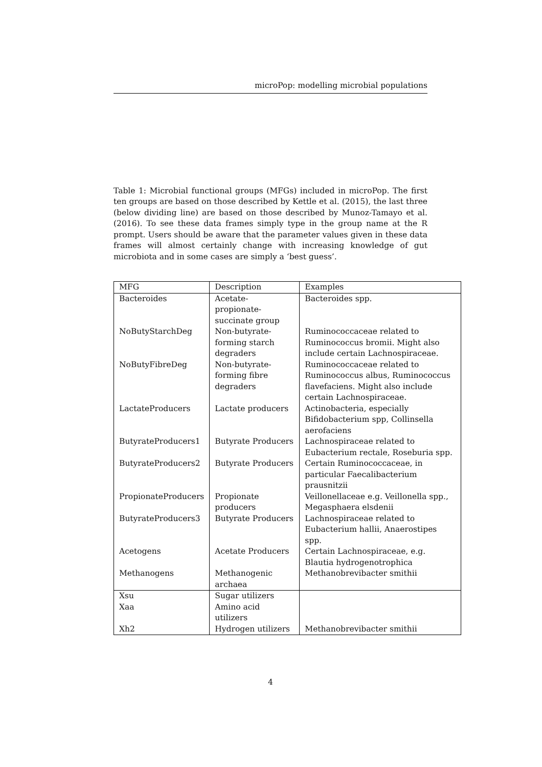microPop: modelling microbial populations
Table 1: Microbial functional groups (MFGs) included in microPop. The first ten groups are based on those described by Kettle et al. (2015), the last three (below dividing line) are based on those described by Munoz-Tamayo et al. (2016). To see these data frames simply type in the group name at the R prompt. Users should be aware that the parameter values given in these data frames will almost certainly change with increasing knowledge of gut microbiota and in some cases are simply a ‘best guess’.
| MFG | Description | Examples |
| --- | --- | --- |
| Bacteroides | Acetate-propionate-succinate group | Bacteroides spp. |
| NoButyStarchDeg | Non-butyrate-forming starch degraders | Ruminococcaceae related to Ruminococcus bromii. Might also include certain Lachnospiraceae. |
| NoButyFibreDeg | Non-butyrate-forming fibre degraders | Ruminococcaceae related to Ruminococcus albus, Ruminococcus flavefaciens. Might also include certain Lachnospiraceae. |
| LactateProducers | Lactate producers | Actinobacteria, especially Bifidobacterium spp, Collinsella aerofaciens |
| ButyrateProducers1 | Butyrate Producers | Lachnospiraceae related to Eubacterium rectale, Roseburia spp. |
| ButyrateProducers2 | Butyrate Producers | Certain Ruminococcaceae, in particular Faecalibacterium prausnitzii |
| PropionateProducers | Propionate producers | Veillonellaceae e.g. Veillonella spp., Megasphaera elsdenii |
| ButyrateProducers3 | Butyrate Producers | Lachnospiraceae related to Eubacterium hallii, Anaerostipes spp. |
| Acetogens | Acetate Producers | Certain Lachnospiraceae, e.g. Blautia hydrogenotrophica |
| Methanogens | Methanogenic archaea | Methanobrevibacter smithii |
| Xsu | Sugar utilizers | |
| Xaa | Amino acid utilizers | |
| Xh2 | Hydrogen utilizers | Methanobrevibacter smithii |
4